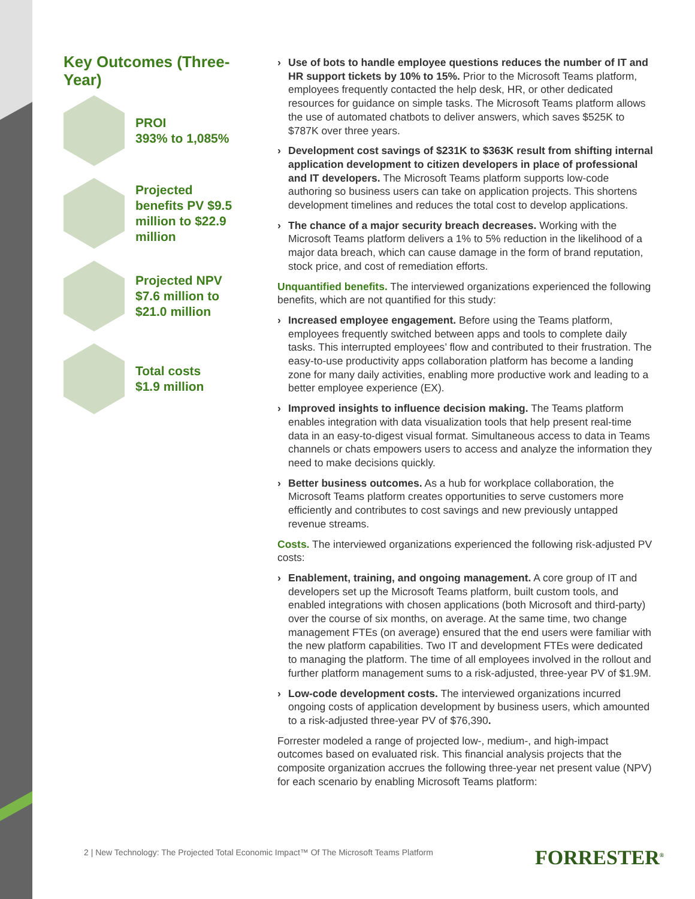Key Outcomes (Three-Year)
PROI
393% to 1,085%
Projected benefits PV $9.5 million to $22.9 million
Projected NPV
$7.6 million to $21.0 million
Total costs
$1.9 million
› Use of bots to handle employee questions reduces the number of IT and HR support tickets by 10% to 15%. Prior to the Microsoft Teams platform, employees frequently contacted the help desk, HR, or other dedicated resources for guidance on simple tasks. The Microsoft Teams platform allows the use of automated chatbots to deliver answers, which saves $525K to $787K over three years.
› Development cost savings of $231K to $363K result from shifting internal application development to citizen developers in place of professional and IT developers. The Microsoft Teams platform supports low-code authoring so business users can take on application projects. This shortens development timelines and reduces the total cost to develop applications.
› The chance of a major security breach decreases. Working with the Microsoft Teams platform delivers a 1% to 5% reduction in the likelihood of a major data breach, which can cause damage in the form of brand reputation, stock price, and cost of remediation efforts.
Unquantified benefits. The interviewed organizations experienced the following benefits, which are not quantified for this study:
› Increased employee engagement. Before using the Teams platform, employees frequently switched between apps and tools to complete daily tasks. This interrupted employees’ flow and contributed to their frustration. The easy-to-use productivity apps collaboration platform has become a landing zone for many daily activities, enabling more productive work and leading to a better employee experience (EX).
› Improved insights to influence decision making. The Teams platform enables integration with data visualization tools that help present real-time data in an easy-to-digest visual format. Simultaneous access to data in Teams channels or chats empowers users to access and analyze the information they need to make decisions quickly.
› Better business outcomes. As a hub for workplace collaboration, the Microsoft Teams platform creates opportunities to serve customers more efficiently and contributes to cost savings and new previously untapped revenue streams.
Costs. The interviewed organizations experienced the following risk-adjusted PV costs:
› Enablement, training, and ongoing management. A core group of IT and developers set up the Microsoft Teams platform, built custom tools, and enabled integrations with chosen applications (both Microsoft and third-party) over the course of six months, on average. At the same time, two change management FTEs (on average) ensured that the end users were familiar with the new platform capabilities. Two IT and development FTEs were dedicated to managing the platform. The time of all employees involved in the rollout and further platform management sums to a risk-adjusted, three-year PV of $1.9M.
› Low-code development costs. The interviewed organizations incurred ongoing costs of application development by business users, which amounted to a risk-adjusted three-year PV of $76,390.
Forrester modeled a range of projected low-, medium-, and high-impact outcomes based on evaluated risk. This financial analysis projects that the composite organization accrues the following three-year net present value (NPV) for each scenario by enabling Microsoft Teams platform:
2 | New Technology: The Projected Total Economic Impact™ Of The Microsoft Teams Platform
FORRESTER<sup>®</sup>